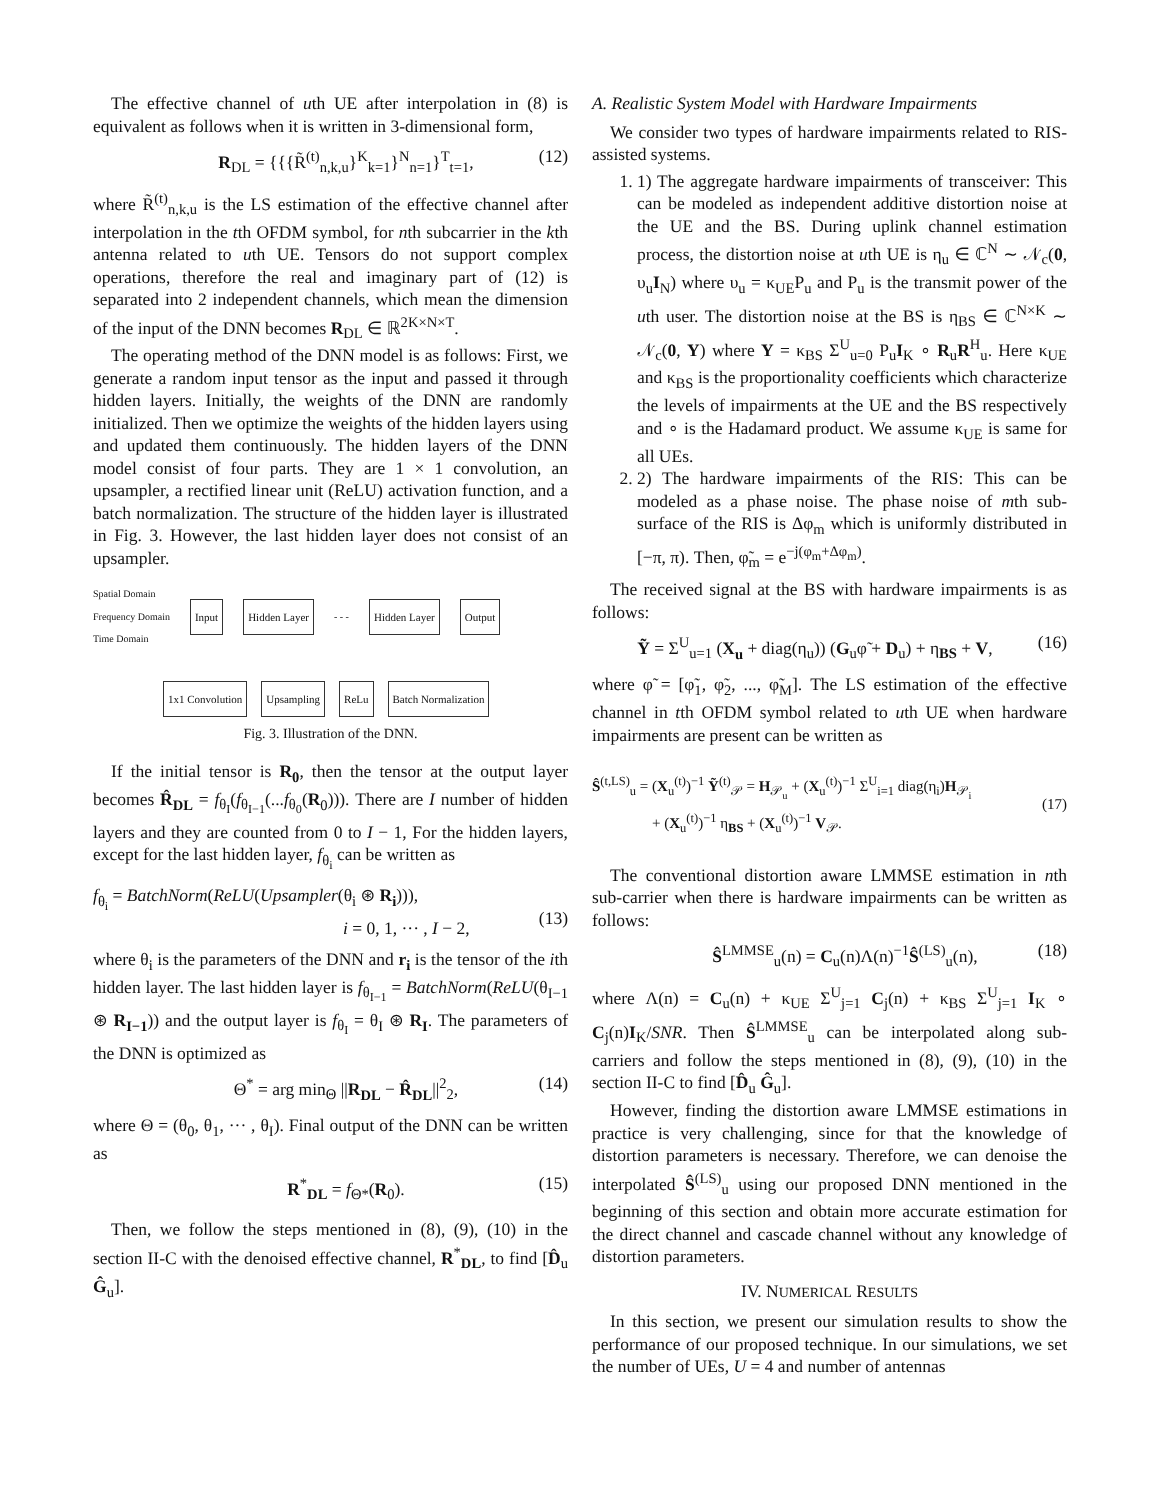The effective channel of uth UE after interpolation in (8) is equivalent as follows when it is written in 3-dimensional form,
R<sub>DL</sub> = {{{R̃<sup>(t)</sup><sub>n,k,u</sub>}<sup>K</sup><sub>k=1</sub>}<sup>N</sup><sub>n=1</sub>}<sup>T</sup><sub>t=1</sub>, (12)
where R̃<sup>(t)</sup><sub>n,k,u</sub> is the LS estimation of the effective channel after interpolation in the tth OFDM symbol, for nth subcarrier in the kth antenna related to uth UE. Tensors do not support complex operations, therefore the real and imaginary part of (12) is separated into 2 independent channels, which mean the dimension of the input of the DNN becomes R<sub>DL</sub> ∈ ℝ<sup>2K×N×T</sup>.
The operating method of the DNN model is as follows: First, we generate a random input tensor as the input and passed it through hidden layers. Initially, the weights of the DNN are randomly initialized. Then we optimize the weights of the hidden layers using and updated them continuously. The hidden layers of the DNN model consist of four parts. They are 1 × 1 convolution, an upsampler, a rectified linear unit (ReLU) activation function, and a batch normalization. The structure of the hidden layer is illustrated in Fig. 3. However, the last hidden layer does not consist of an upsampler.
Spatial Domain
Frequency Domain
Time Domain
Input Hidden Layer
- - -
Hidden Layer Output
1x1 Convolution Upsampling ReLu Batch Normalization
Fig. 3. Illustration of the DNN.
If the initial tensor is R<sub>0</sub>, then the tensor at the output layer becomes R̂<sub>DL</sub> = f<sub>θ<sub>I</sub></sub>(f<sub>θ<sub>I−1</sub></sub>(...f<sub>θ<sub>0</sub></sub>(R<sub>0</sub>))). There are I number of hidden layers and they are counted from 0 to I − 1, For the hidden layers, except for the last hidden layer, f<sub>θ<sub>i</sub></sub> can be written as
f<sub>θ<sub>i</sub></sub> = BatchNorm(ReLU(Upsampler(θ<sub>i</sub> ⊛ R<sub>i</sub>))),
i = 0, 1, ··· , I − 2,
(13)
where θ<sub>i</sub> is the parameters of the DNN and r<sub>i</sub> is the tensor of the ith hidden layer. The last hidden layer is f<sub>θ<sub>I−1</sub></sub> = BatchNorm(ReLU(θ<sub>I−1</sub> ⊛ R<sub>I−1</sub>)) and the output layer is f<sub>θ<sub>I</sub></sub> = θ<sub>I</sub> ⊛ R<sub>I</sub>. The parameters of the DNN is optimized as
Θ<sup>*</sup> = arg min<sub>Θ</sub> ||R<sub>DL</sub> − R̂<sub>DL</sub>||<sup>2</sup><sub>2</sub>, (14)
where Θ = (θ<sub>0</sub>, θ<sub>1</sub>, ··· , θ<sub>I</sub>). Final output of the DNN can be written as
R<sup>*</sup><sub>DL</sub> = f<sub>Θ*</sub>(R<sub>0</sub>). (15)
Then, we follow the steps mentioned in (8), (9), (10) in the section II-C with the denoised effective channel, R<sup>*</sup><sub>DL</sub>, to find [D̂<sub>u</sub> Ĝ<sub>u</sub>].
A. Realistic System Model with Hardware Impairments
We consider two types of hardware impairments related to RIS-assisted systems.
1. 1) The aggregate hardware impairments of transceiver: This can be modeled as independent additive distortion noise at the UE and the BS. During uplink channel estimation process, the distortion noise at uth UE is η<sub>u</sub> ∈ ℂ<sup>N</sup> ∼ 𝒩<sub>c</sub>(0, υ<sub>u</sub>I<sub>N</sub>) where υ<sub>u</sub> = κ<sub>UE</sub>P<sub>u</sub> and P<sub>u</sub> is the transmit power of the uth user. The distortion noise at the BS is η<sub>BS</sub> ∈ ℂ<sup>N×K</sup> ∼ 𝒩<sub>c</sub>(0, Υ) where Υ = κ<sub>BS</sub> Σ<sup>U</sup><sub>u=0</sub> P<sub>u</sub>I<sub>K</sub> ∘ R<sub>u</sub>R<sup>H</sup><sub>u</sub>. Here κ<sub>UE</sub> and κ<sub>BS</sub> is the proportionality coefficients which characterize the levels of impairments at the UE and the BS respectively and ∘ is the Hadamard product. We assume κ<sub>UE</sub> is same for all UEs.
2. 2) The hardware impairments of the RIS: This can be modeled as a phase noise. The phase noise of mth sub-surface of the RIS is Δφ<sub>m</sub> which is uniformly distributed in [−π, π). Then, φ̃<sub>m</sub> = e<sup>−j(φ<sub>m</sub>+Δφ<sub>m</sub>)</sup>.
The received signal at the BS with hardware impairments is as follows:
Ỹ = Σ<sup>U</sup><sub>u=1</sub> (X<sub>u</sub> + diag(η<sub>u</sub>)) (G<sub>u</sub>φ̃ + D<sub>u</sub>) + η<sub>BS</sub> + V, (16)
where φ̃ = [φ̃<sub>1</sub>, φ̃<sub>2</sub>, ..., φ̃<sub>M</sub>]. The LS estimation of the effective channel in tth OFDM symbol related to uth UE when hardware impairments are present can be written as
Ŝ<sup>(t,LS)</sup><sub>u</sub> = (X<sub>u</sub><sup>(t)</sup>)<sup>−1</sup> Ỹ<sup>(t)</sup><sub>𝒫</sub> = H<sub>𝒫<sub>u</sub></sub> + (X<sub>u</sub><sup>(t)</sup>)<sup>−1</sup> Σ<sup>U</sup><sub>i=1</sub> diag(η<sub>i</sub>)H<sub>𝒫<sub>i</sub></sub>
+ (X<sub>u</sub><sup>(t)</sup>)<sup>−1</sup> η<sub>BS</sub> + (X<sub>u</sub><sup>(t)</sup>)<sup>−1</sup> V<sub>𝒫</sub>.
(17)
The conventional distortion aware LMMSE estimation in nth sub-carrier when there is hardware impairments can be written as follows:
Ŝ<sup>LMMSE</sup><sub>u</sub>(n) = C<sub>u</sub>(n)Λ(n)<sup>−1</sup>Ŝ<sup>(LS)</sup><sub>u</sub>(n), (18)
where Λ(n) = C<sub>u</sub>(n) + κ<sub>UE</sub> Σ<sup>U</sup><sub>j=1</sub> C<sub>j</sub>(n) + κ<sub>BS</sub> Σ<sup>U</sup><sub>j=1</sub> I<sub>K</sub> ∘ C<sub>j</sub>(n)I<sub>K</sub>/SNR. Then Ŝ<sup>LMMSE</sup><sub>u</sub> can be interpolated along sub-carriers and follow the steps mentioned in (8), (9), (10) in the section II-C to find [D̂<sub>u</sub> Ĝ<sub>u</sub>].
However, finding the distortion aware LMMSE estimations in practice is very challenging, since for that the knowledge of distortion parameters is necessary. Therefore, we can denoise the interpolated Ŝ<sup>(LS)</sup><sub>u</sub> using our proposed DNN mentioned in the beginning of this section and obtain more accurate estimation for the direct channel and cascade channel without any knowledge of distortion parameters.
IV. NUMERICAL RESULTS
In this section, we present our simulation results to show the performance of our proposed technique. In our simulations, we set the number of UEs, U = 4 and number of antennas